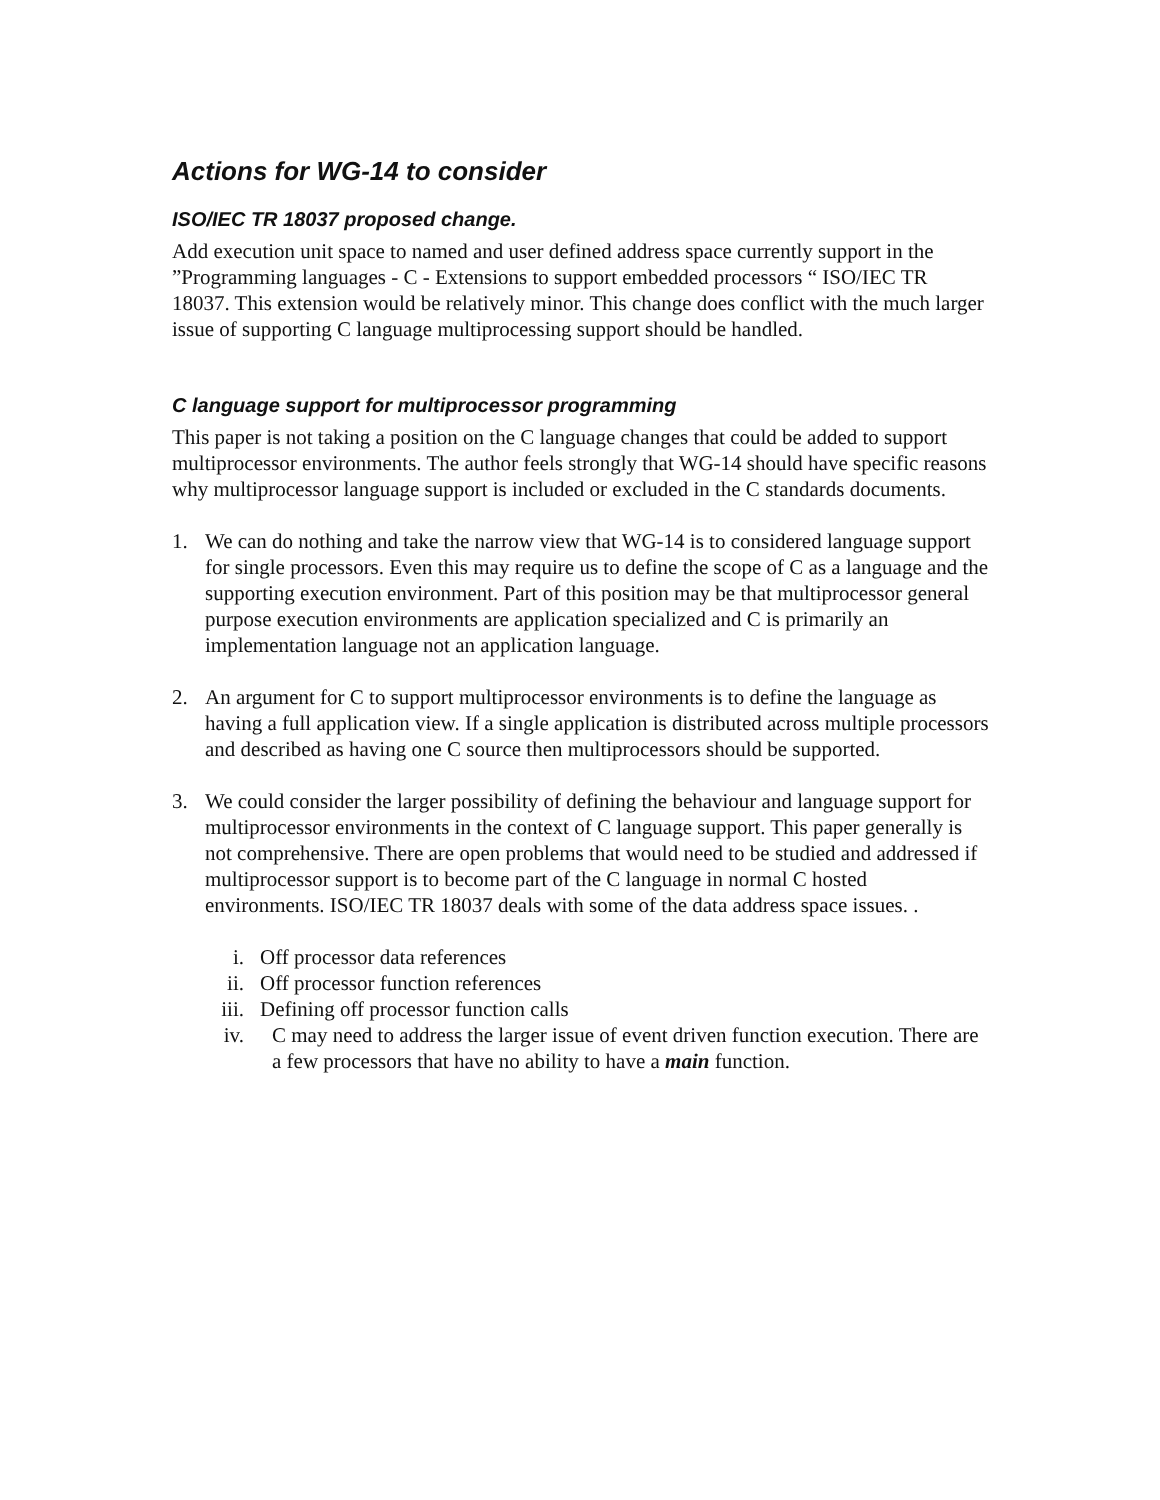Actions for WG-14 to consider
ISO/IEC TR 18037 proposed change.
Add execution unit space to named and user defined address space currently support in the ”Programming languages - C - Extensions to support embedded processors “ ISO/IEC TR 18037. This extension would be relatively minor. This change does conflict with the much larger issue of supporting C language multiprocessing support should be handled.
C language support for multiprocessor programming
This paper is not taking a position on the C language changes that could be added to support multiprocessor environments. The author feels strongly that WG-14 should have specific reasons why multiprocessor language support is included or excluded in the C standards documents.
1. We can do nothing and take the narrow view that WG-14 is to considered language support for single processors. Even this may require us to define the scope of C as a language and the supporting execution environment. Part of this position may be that multiprocessor general purpose execution environments are application specialized and C is primarily an implementation language not an application language.
2. An argument for C to support multiprocessor environments is to define the language as having a full application view. If a single application is distributed across multiple processors and described as having one C source then multiprocessors should be supported.
3. We could consider the larger possibility of defining the behaviour and language support for multiprocessor environments in the context of C language support. This paper generally is not comprehensive. There are open problems that would need to be studied and addressed if multiprocessor support is to become part of the C language in normal C hosted environments. ISO/IEC TR 18037 deals with some of the data address space issues. .
i. Off processor data references
ii. Off processor function references
iii. Defining off processor function calls
iv. C may need to address the larger issue of event driven function execution. There are a few processors that have no ability to have a main function.